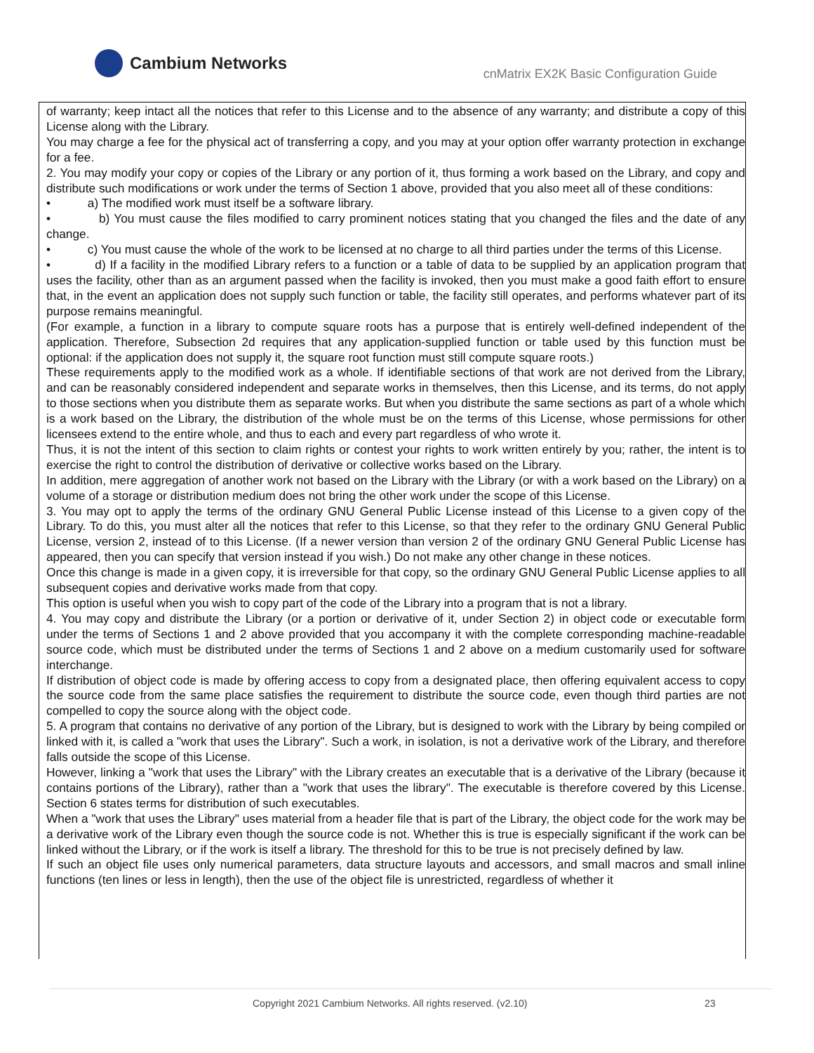Cambium Networks
cnMatrix EX2K Basic Configuration Guide
of warranty; keep intact all the notices that refer to this License and to the absence of any warranty; and distribute a copy of this License along with the Library.
You may charge a fee for the physical act of transferring a copy, and you may at your option offer warranty protection in exchange for a fee.
2. You may modify your copy or copies of the Library or any portion of it, thus forming a work based on the Library, and copy and distribute such modifications or work under the terms of Section 1 above, provided that you also meet all of these conditions:
• a) The modified work must itself be a software library.
• b) You must cause the files modified to carry prominent notices stating that you changed the files and the date of any change.
• c) You must cause the whole of the work to be licensed at no charge to all third parties under the terms of this License.
• d) If a facility in the modified Library refers to a function or a table of data to be supplied by an application program that uses the facility, other than as an argument passed when the facility is invoked, then you must make a good faith effort to ensure that, in the event an application does not supply such function or table, the facility still operates, and performs whatever part of its purpose remains meaningful.
(For example, a function in a library to compute square roots has a purpose that is entirely well-defined independent of the application. Therefore, Subsection 2d requires that any application-supplied function or table used by this function must be optional: if the application does not supply it, the square root function must still compute square roots.)
These requirements apply to the modified work as a whole. If identifiable sections of that work are not derived from the Library, and can be reasonably considered independent and separate works in themselves, then this License, and its terms, do not apply to those sections when you distribute them as separate works. But when you distribute the same sections as part of a whole which is a work based on the Library, the distribution of the whole must be on the terms of this License, whose permissions for other licensees extend to the entire whole, and thus to each and every part regardless of who wrote it.
Thus, it is not the intent of this section to claim rights or contest your rights to work written entirely by you; rather, the intent is to exercise the right to control the distribution of derivative or collective works based on the Library.
In addition, mere aggregation of another work not based on the Library with the Library (or with a work based on the Library) on a volume of a storage or distribution medium does not bring the other work under the scope of this License.
3. You may opt to apply the terms of the ordinary GNU General Public License instead of this License to a given copy of the Library. To do this, you must alter all the notices that refer to this License, so that they refer to the ordinary GNU General Public License, version 2, instead of to this License. (If a newer version than version 2 of the ordinary GNU General Public License has appeared, then you can specify that version instead if you wish.) Do not make any other change in these notices.
Once this change is made in a given copy, it is irreversible for that copy, so the ordinary GNU General Public License applies to all subsequent copies and derivative works made from that copy.
This option is useful when you wish to copy part of the code of the Library into a program that is not a library.
4. You may copy and distribute the Library (or a portion or derivative of it, under Section 2) in object code or executable form under the terms of Sections 1 and 2 above provided that you accompany it with the complete corresponding machine-readable source code, which must be distributed under the terms of Sections 1 and 2 above on a medium customarily used for software interchange.
If distribution of object code is made by offering access to copy from a designated place, then offering equivalent access to copy the source code from the same place satisfies the requirement to distribute the source code, even though third parties are not compelled to copy the source along with the object code.
5. A program that contains no derivative of any portion of the Library, but is designed to work with the Library by being compiled or linked with it, is called a "work that uses the Library". Such a work, in isolation, is not a derivative work of the Library, and therefore falls outside the scope of this License.
However, linking a "work that uses the Library" with the Library creates an executable that is a derivative of the Library (because it contains portions of the Library), rather than a "work that uses the library". The executable is therefore covered by this License. Section 6 states terms for distribution of such executables.
When a "work that uses the Library" uses material from a header file that is part of the Library, the object code for the work may be a derivative work of the Library even though the source code is not. Whether this is true is especially significant if the work can be linked without the Library, or if the work is itself a library. The threshold for this to be true is not precisely defined by law.
If such an object file uses only numerical parameters, data structure layouts and accessors, and small macros and small inline functions (ten lines or less in length), then the use of the object file is unrestricted, regardless of whether it
Copyright 2021 Cambium Networks. All rights reserved. (v2.10) 23